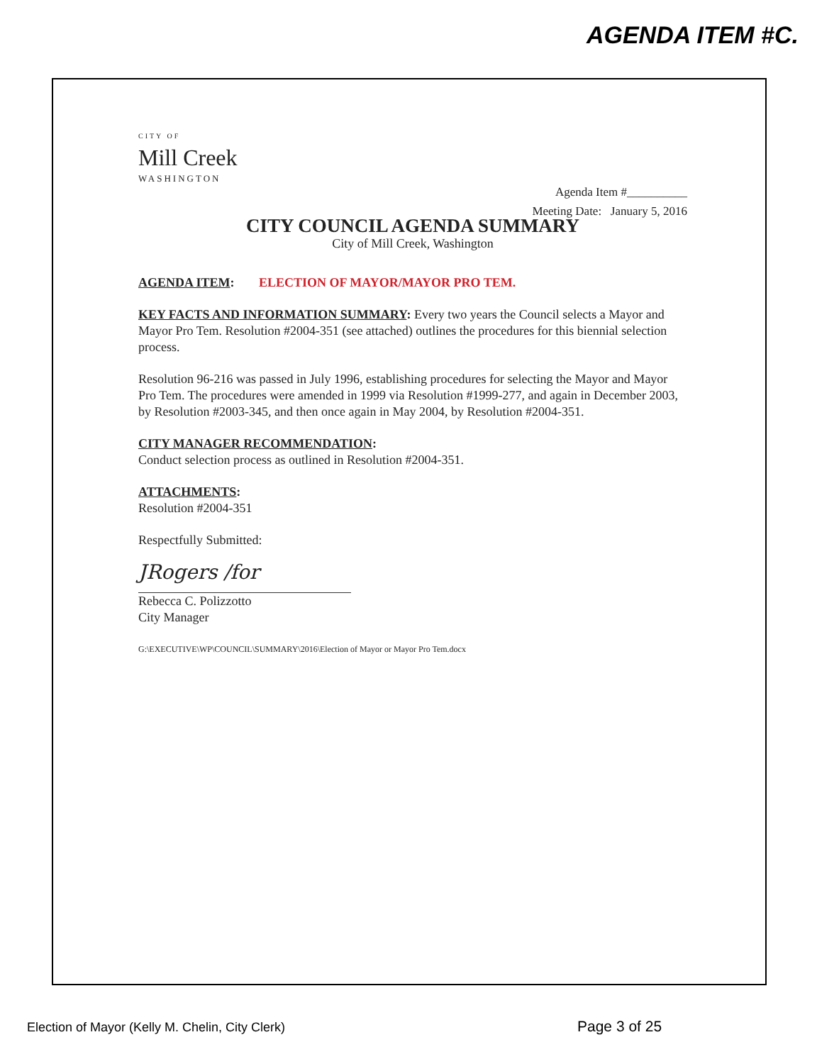AGENDA ITEM #C.
CITY OF
Mill Creek
WASHINGTON
Agenda Item #__________
Meeting Date: January 5, 2016
CITY COUNCIL AGENDA SUMMARY
City of Mill Creek, Washington
AGENDA ITEM: ELECTION OF MAYOR/MAYOR PRO TEM.
KEY FACTS AND INFORMATION SUMMARY: Every two years the Council selects a Mayor and Mayor Pro Tem. Resolution #2004-351 (see attached) outlines the procedures for this biennial selection process.
Resolution 96-216 was passed in July 1996, establishing procedures for selecting the Mayor and Mayor Pro Tem. The procedures were amended in 1999 via Resolution #1999-277, and again in December 2003, by Resolution #2003-345, and then once again in May 2004, by Resolution #2004-351.
CITY MANAGER RECOMMENDATION:
Conduct selection process as outlined in Resolution #2004-351.
ATTACHMENTS:
Resolution #2004-351
Respectfully Submitted:
JRogers /for
Rebecca C. Polizzotto
City Manager
G:\EXECUTIVE\WP\COUNCIL\SUMMARY\2016\Election of Mayor or Mayor Pro Tem.docx
Election of Mayor (Kelly M. Chelin, City Clerk) Page 3 of 25